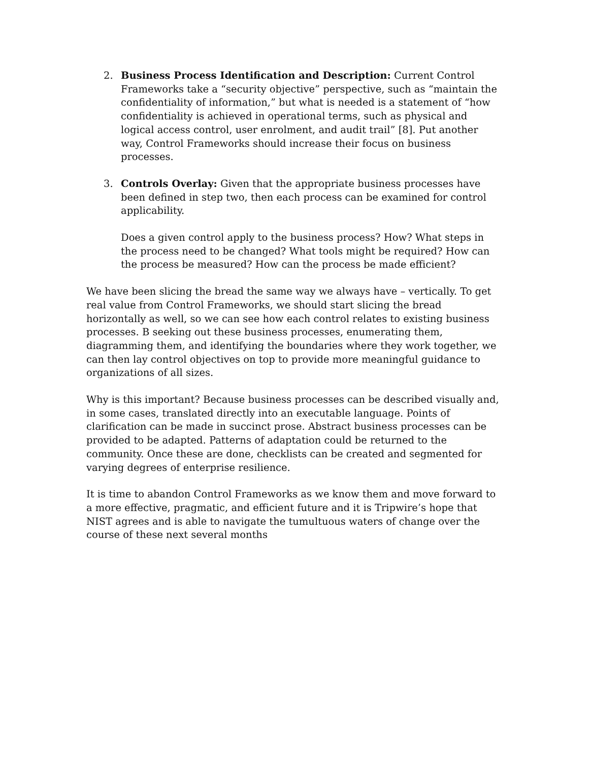2. Business Process Identification and Description: Current Control Frameworks take a “security objective” perspective, such as “maintain the confidentiality of information,” but what is needed is a statement of “how confidentiality is achieved in operational terms, such as physical and logical access control, user enrolment, and audit trail” [8]. Put another way, Control Frameworks should increase their focus on business processes.
3. Controls Overlay: Given that the appropriate business processes have been defined in step two, then each process can be examined for control applicability.
Does a given control apply to the business process? How? What steps in the process need to be changed? What tools might be required? How can the process be measured? How can the process be made efficient?
We have been slicing the bread the same way we always have – vertically. To get real value from Control Frameworks, we should start slicing the bread horizontally as well, so we can see how each control relates to existing business processes. B seeking out these business processes, enumerating them, diagramming them, and identifying the boundaries where they work together, we can then lay control objectives on top to provide more meaningful guidance to organizations of all sizes.
Why is this important? Because business processes can be described visually and, in some cases, translated directly into an executable language. Points of clarification can be made in succinct prose. Abstract business processes can be provided to be adapted. Patterns of adaptation could be returned to the community. Once these are done, checklists can be created and segmented for varying degrees of enterprise resilience.
It is time to abandon Control Frameworks as we know them and move forward to a more effective, pragmatic, and efficient future and it is Tripwire’s hope that NIST agrees and is able to navigate the tumultuous waters of change over the course of these next several months